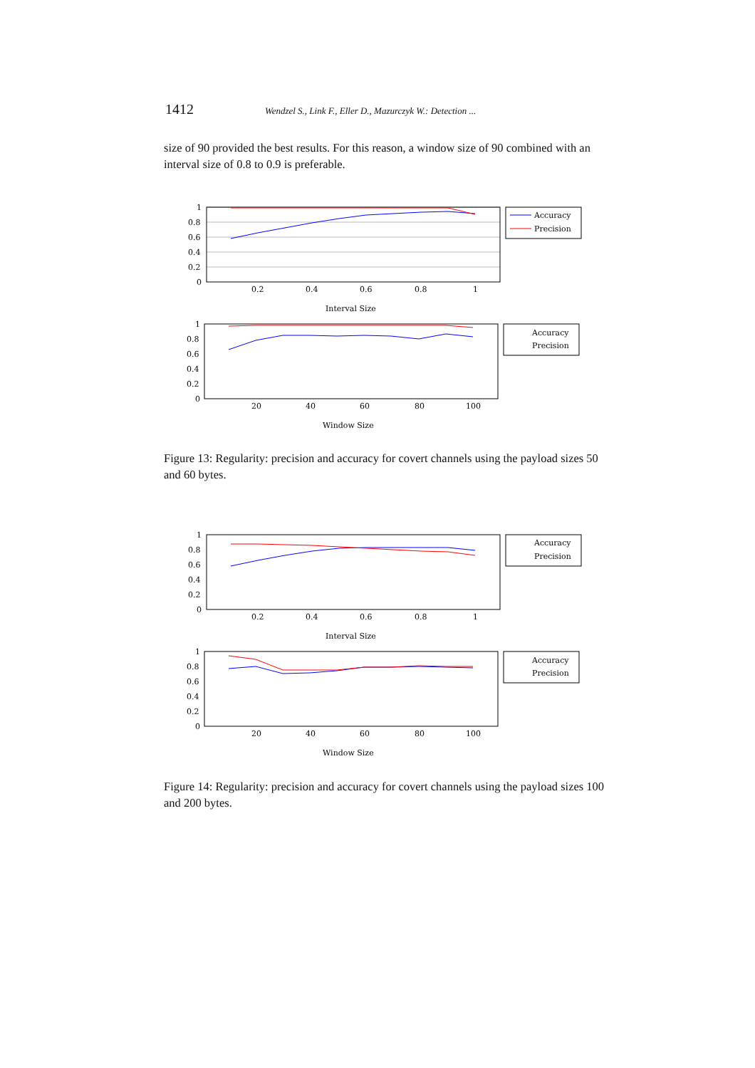1412 Wendzel S., Link F., Eller D., Mazurczyk W.: Detection ...
size of 90 provided the best results. For this reason, a window size of 90 combined with an interval size of 0.8 to 0.9 is preferable.
1
0.8
0.6
0.4
0.2
0
0.2
0.4
0.6
0.8
1
Interval Size
Accuracy
Precision
1
0.8
0.6
0.4
0.2
0
20
40
60
80
100
Window Size
Accuracy
Precision
Figure 13: Regularity: precision and accuracy for covert channels using the payload sizes 50 and 60 bytes.
1
0.8
0.6
0.4
0.2
0
0.2
0.4
0.6
0.8
1
Interval Size
Accuracy
Precision
1
0.8
0.6
0.4
0.2
0
20
40
60
80
100
Window Size
Accuracy
Precision
Figure 14: Regularity: precision and accuracy for covert channels using the payload sizes 100 and 200 bytes.